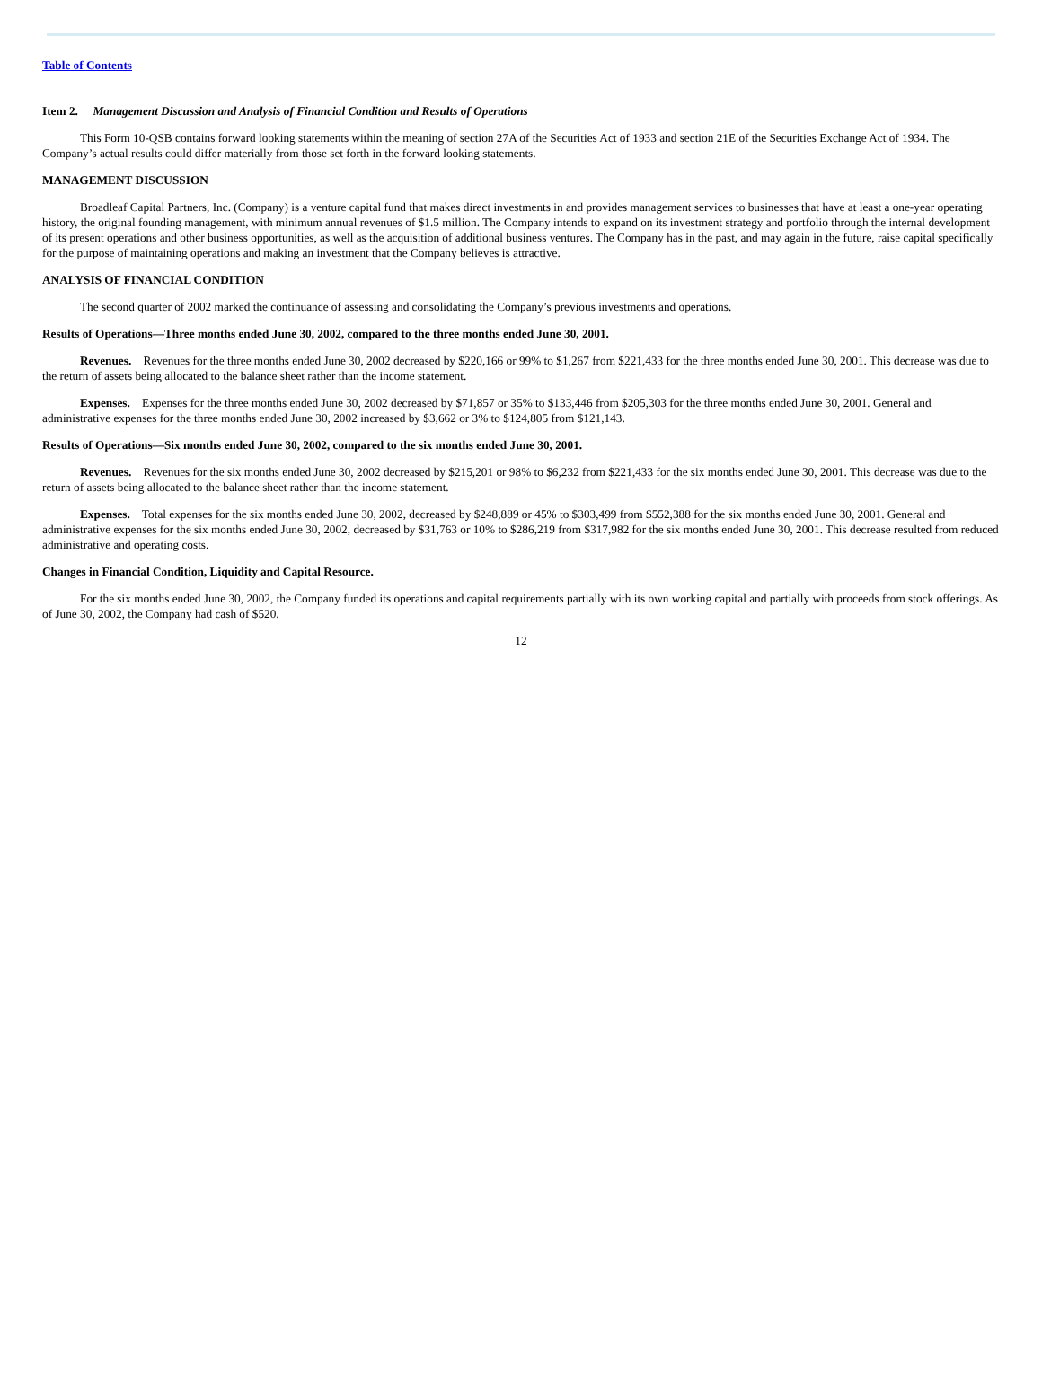Table of Contents
Item 2. Management Discussion and Analysis of Financial Condition and Results of Operations
This Form 10-QSB contains forward looking statements within the meaning of section 27A of the Securities Act of 1933 and section 21E of the Securities Exchange Act of 1934. The Company’s actual results could differ materially from those set forth in the forward looking statements.
MANAGEMENT DISCUSSION
Broadleaf Capital Partners, Inc. (Company) is a venture capital fund that makes direct investments in and provides management services to businesses that have at least a one-year operating history, the original founding management, with minimum annual revenues of $1.5 million. The Company intends to expand on its investment strategy and portfolio through the internal development of its present operations and other business opportunities, as well as the acquisition of additional business ventures. The Company has in the past, and may again in the future, raise capital specifically for the purpose of maintaining operations and making an investment that the Company believes is attractive.
ANALYSIS OF FINANCIAL CONDITION
The second quarter of 2002 marked the continuance of assessing and consolidating the Company’s previous investments and operations.
Results of Operations—Three months ended June 30, 2002, compared to the three months ended June 30, 2001.
Revenues. Revenues for the three months ended June 30, 2002 decreased by $220,166 or 99% to $1,267 from $221,433 for the three months ended June 30, 2001. This decrease was due to the return of assets being allocated to the balance sheet rather than the income statement.
Expenses. Expenses for the three months ended June 30, 2002 decreased by $71,857 or 35% to $133,446 from $205,303 for the three months ended June 30, 2001. General and administrative expenses for the three months ended June 30, 2002 increased by $3,662 or 3% to $124,805 from $121,143.
Results of Operations—Six months ended June 30, 2002, compared to the six months ended June 30, 2001.
Revenues. Revenues for the six months ended June 30, 2002 decreased by $215,201 or 98% to $6,232 from $221,433 for the six months ended June 30, 2001. This decrease was due to the return of assets being allocated to the balance sheet rather than the income statement.
Expenses. Total expenses for the six months ended June 30, 2002, decreased by $248,889 or 45% to $303,499 from $552,388 for the six months ended June 30, 2001. General and administrative expenses for the six months ended June 30, 2002, decreased by $31,763 or 10% to $286,219 from $317,982 for the six months ended June 30, 2001. This decrease resulted from reduced administrative and operating costs.
Changes in Financial Condition, Liquidity and Capital Resource.
For the six months ended June 30, 2002, the Company funded its operations and capital requirements partially with its own working capital and partially with proceeds from stock offerings. As of June 30, 2002, the Company had cash of $520.
12